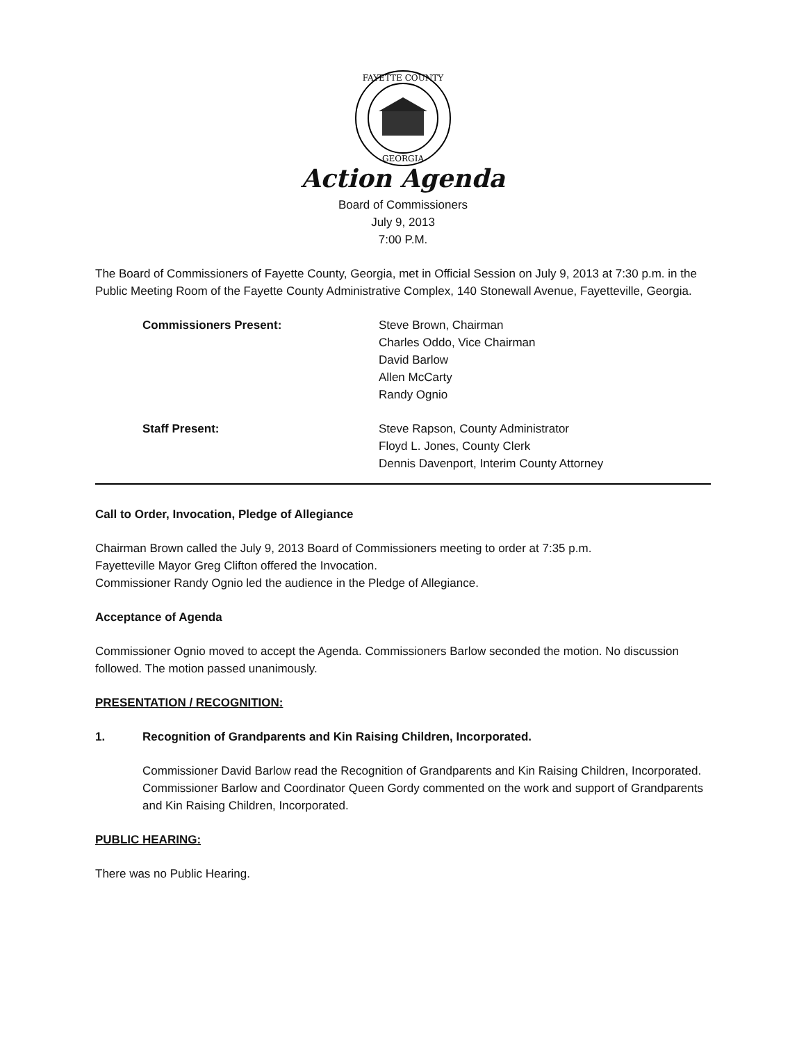FAYETTE COUNTY
GEORGIA
Action Agenda
Board of Commissioners
July 9, 2013
7:00 P.M.
The Board of Commissioners of Fayette County, Georgia, met in Official Session on July 9, 2013 at 7:30 p.m. in the Public Meeting Room of the Fayette County Administrative Complex, 140 Stonewall Avenue, Fayetteville, Georgia.
Commissioners Present: Steve Brown, Chairman
Charles Oddo, Vice Chairman
David Barlow
Allen McCarty
Randy Ognio
Staff Present: Steve Rapson, County Administrator
Floyd L. Jones, County Clerk
Dennis Davenport, Interim County Attorney
Call to Order, Invocation, Pledge of Allegiance
Chairman Brown called the July 9, 2013 Board of Commissioners meeting to order at 7:35 p.m.
Fayetteville Mayor Greg Clifton offered the Invocation.
Commissioner Randy Ognio led the audience in the Pledge of Allegiance.
Acceptance of Agenda
Commissioner Ognio moved to accept the Agenda. Commissioners Barlow seconded the motion. No discussion followed. The motion passed unanimously.
PRESENTATION / RECOGNITION:
1. Recognition of Grandparents and Kin Raising Children, Incorporated.
Commissioner David Barlow read the Recognition of Grandparents and Kin Raising Children, Incorporated. Commissioner Barlow and Coordinator Queen Gordy commented on the work and support of Grandparents and Kin Raising Children, Incorporated.
PUBLIC HEARING:
There was no Public Hearing.